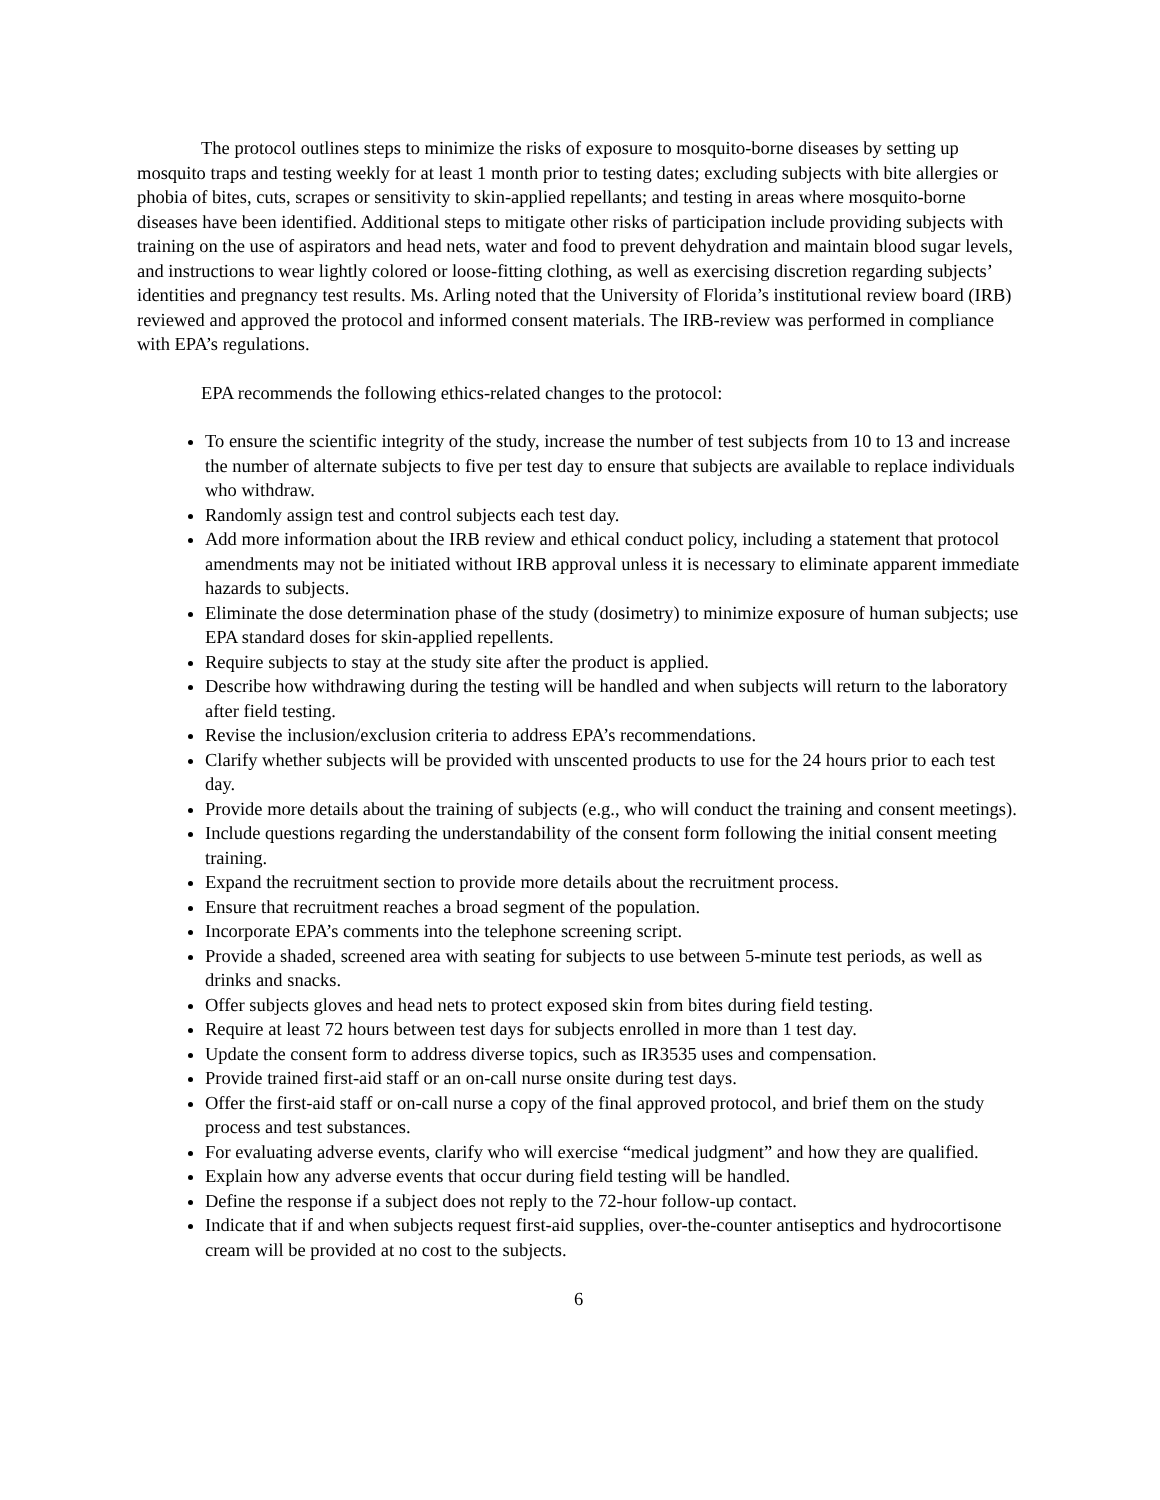The protocol outlines steps to minimize the risks of exposure to mosquito-borne diseases by setting up mosquito traps and testing weekly for at least 1 month prior to testing dates; excluding subjects with bite allergies or phobia of bites, cuts, scrapes or sensitivity to skin-applied repellants; and testing in areas where mosquito-borne diseases have been identified. Additional steps to mitigate other risks of participation include providing subjects with training on the use of aspirators and head nets, water and food to prevent dehydration and maintain blood sugar levels, and instructions to wear lightly colored or loose-fitting clothing, as well as exercising discretion regarding subjects’ identities and pregnancy test results. Ms. Arling noted that the University of Florida’s institutional review board (IRB) reviewed and approved the protocol and informed consent materials. The IRB-review was performed in compliance with EPA’s regulations.
EPA recommends the following ethics-related changes to the protocol:
To ensure the scientific integrity of the study, increase the number of test subjects from 10 to 13 and increase the number of alternate subjects to five per test day to ensure that subjects are available to replace individuals who withdraw.
Randomly assign test and control subjects each test day.
Add more information about the IRB review and ethical conduct policy, including a statement that protocol amendments may not be initiated without IRB approval unless it is necessary to eliminate apparent immediate hazards to subjects.
Eliminate the dose determination phase of the study (dosimetry) to minimize exposure of human subjects; use EPA standard doses for skin-applied repellents.
Require subjects to stay at the study site after the product is applied.
Describe how withdrawing during the testing will be handled and when subjects will return to the laboratory after field testing.
Revise the inclusion/exclusion criteria to address EPA’s recommendations.
Clarify whether subjects will be provided with unscented products to use for the 24 hours prior to each test day.
Provide more details about the training of subjects (e.g., who will conduct the training and consent meetings).
Include questions regarding the understandability of the consent form following the initial consent meeting training.
Expand the recruitment section to provide more details about the recruitment process.
Ensure that recruitment reaches a broad segment of the population.
Incorporate EPA’s comments into the telephone screening script.
Provide a shaded, screened area with seating for subjects to use between 5-minute test periods, as well as drinks and snacks.
Offer subjects gloves and head nets to protect exposed skin from bites during field testing.
Require at least 72 hours between test days for subjects enrolled in more than 1 test day.
Update the consent form to address diverse topics, such as IR3535 uses and compensation.
Provide trained first-aid staff or an on-call nurse onsite during test days.
Offer the first-aid staff or on-call nurse a copy of the final approved protocol, and brief them on the study process and test substances.
For evaluating adverse events, clarify who will exercise “medical judgment” and how they are qualified.
Explain how any adverse events that occur during field testing will be handled.
Define the response if a subject does not reply to the 72-hour follow-up contact.
Indicate that if and when subjects request first-aid supplies, over-the-counter antiseptics and hydrocortisone cream will be provided at no cost to the subjects.
6